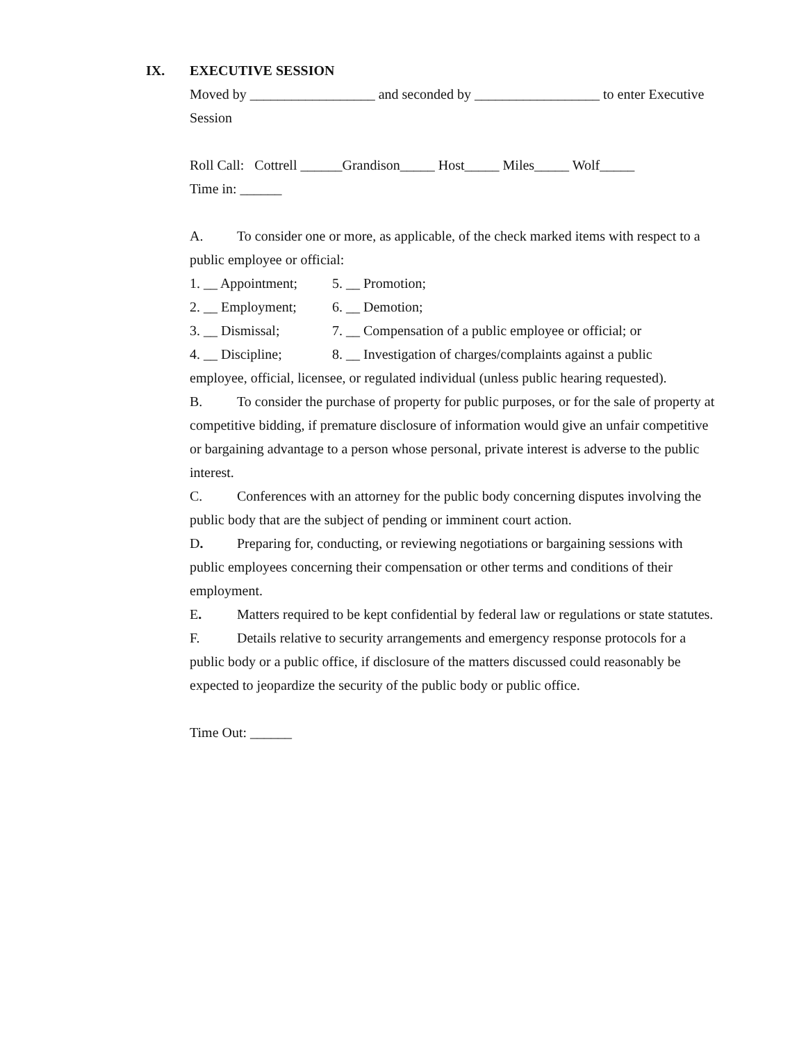IX. EXECUTIVE SESSION
Moved by __________________ and seconded by __________________ to enter Executive Session
Roll Call: Cottrell ______Grandison_____ Host_____ Miles_____ Wolf_____
Time in: ______
A. To consider one or more, as applicable, of the check marked items with respect to a public employee or official:
1. __ Appointment; 5. __ Promotion;
2. __ Employment; 6. __ Demotion;
3. __ Dismissal; 7. __ Compensation of a public employee or official; or
4. __ Discipline; 8. __ Investigation of charges/complaints against a public
employee, official, licensee, or regulated individual (unless public hearing requested).
B. To consider the purchase of property for public purposes, or for the sale of property at competitive bidding, if premature disclosure of information would give an unfair competitive or bargaining advantage to a person whose personal, private interest is adverse to the public interest.
C. Conferences with an attorney for the public body concerning disputes involving the public body that are the subject of pending or imminent court action.
D. Preparing for, conducting, or reviewing negotiations or bargaining sessions with public employees concerning their compensation or other terms and conditions of their employment.
E. Matters required to be kept confidential by federal law or regulations or state statutes.
F. Details relative to security arrangements and emergency response protocols for a public body or a public office, if disclosure of the matters discussed could reasonably be expected to jeopardize the security of the public body or public office.
Time Out: ______